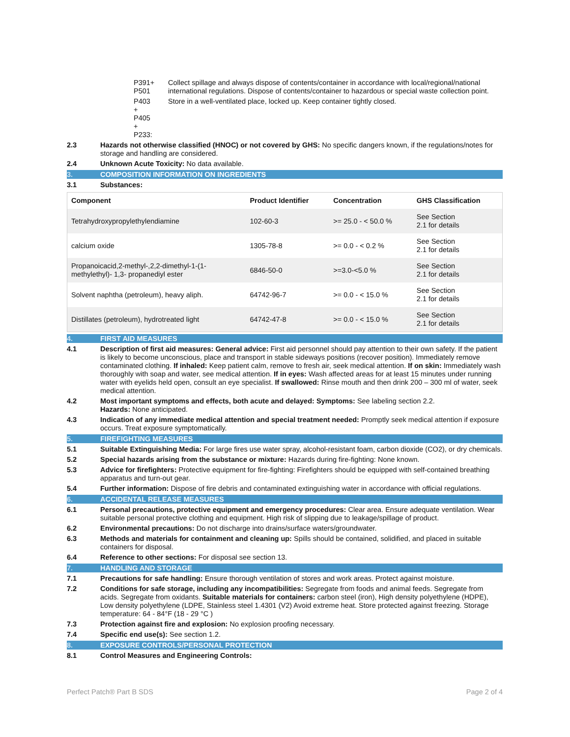P391+ P501 Collect spillage and always dispose of contents/container in accordance with local/regional/national international regulations. Dispose of contents/container to hazardous or special waste collection point.
P403 + P405 + P233:
Store in a well-ventilated place, locked up. Keep container tightly closed.
2.3 Hazards not otherwise classified (HNOC) or not covered by GHS: No specific dangers known, if the regulations/notes for storage and handling are considered.
2.4 Unknown Acute Toxicity: No data available.
3. COMPOSITION INFORMATION ON INGREDIENTS
3.1 Substances:
| Component | Product Identifier | Concentration | GHS Classification |
| --- | --- | --- | --- |
| Tetrahydroxypropylethylendiamine | 102-60-3 | >= 25.0 - < 50.0 % | See Section 2.1 for details |
| calcium oxide | 1305-78-8 | >= 0.0 - < 0.2 % | See Section 2.1 for details |
| Propanoicacid,2-methyl-,2,2-dimethyl-1-(1- methylethyl)- 1,3- propanediyl ester | 6846-50-0 | >=3.0-<5.0 % | See Section 2.1 for details |
| Solvent naphtha (petroleum), heavy aliph. | 64742-96-7 | >= 0.0 - < 15.0 % | See Section 2.1 for details |
| Distillates (petroleum), hydrotreated light | 64742-47-8 | >= 0.0 - < 15.0 % | See Section 2.1 for details |
4. FIRST AID MEASURES
4.1 Description of first aid measures: General advice: First aid personnel should pay attention to their own safety. If the patient is likely to become unconscious, place and transport in stable sideways positions (recover position). Immediately remove contaminated clothing. If inhaled: Keep patient calm, remove to fresh air, seek medical attention. If on skin: Immediately wash thoroughly with soap and water, see medical attention. If in eyes: Wash affected areas for at least 15 minutes under running water with eyelids held open, consult an eye specialist. If swallowed: Rinse mouth and then drink 200 – 300 ml of water, seek medical attention.
4.2 Most important symptoms and effects, both acute and delayed: Symptoms: See labeling section 2.2.
Hazards: None anticipated.
4.3 Indication of any immediate medical attention and special treatment needed: Promptly seek medical attention if exposure occurs. Treat exposure symptomatically.
5. FIREFIGHTING MEASURES
5.1 Suitable Extinguishing Media: For large fires use water spray, alcohol-resistant foam, carbon dioxide (CO2), or dry chemicals.
5.2 Special hazards arising from the substance or mixture: Hazards during fire-fighting: None known.
5.3 Advice for firefighters: Protective equipment for fire-fighting: Firefighters should be equipped with self-contained breathing apparatus and turn-out gear.
5.4 Further information: Dispose of fire debris and contaminated extinguishing water in accordance with official regulations.
6. ACCIDENTAL RELEASE MEASURES
6.1 Personal precautions, protective equipment and emergency procedures: Clear area. Ensure adequate ventilation. Wear suitable personal protective clothing and equipment. High risk of slipping due to leakage/spillage of product.
6.2 Environmental precautions: Do not discharge into drains/surface waters/groundwater.
6.3 Methods and materials for containment and cleaning up: Spills should be contained, solidified, and placed in suitable containers for disposal.
6.4 Reference to other sections: For disposal see section 13.
7. HANDLING AND STORAGE
7.1 Precautions for safe handling: Ensure thorough ventilation of stores and work areas. Protect against moisture.
7.2 Conditions for safe storage, including any incompatibilities: Segregate from foods and animal feeds. Segregate from acids. Segregate from oxidants. Suitable materials for containers: carbon steel (iron), High density polyethylene (HDPE), Low density polyethylene (LDPE, Stainless steel 1.4301 (V2) Avoid extreme heat. Store protected against freezing. Storage temperature: 64 - 84°F (18 - 29 °C )
7.3 Protection against fire and explosion: No explosion proofing necessary.
7.4 Specific end use(s): See section 1.2.
8. EXPOSURE CONTROLS/PERSONAL PROTECTION
8.1 Control Measures and Engineering Controls:
Perfect Patch® Part B SDS Page 2 of 4